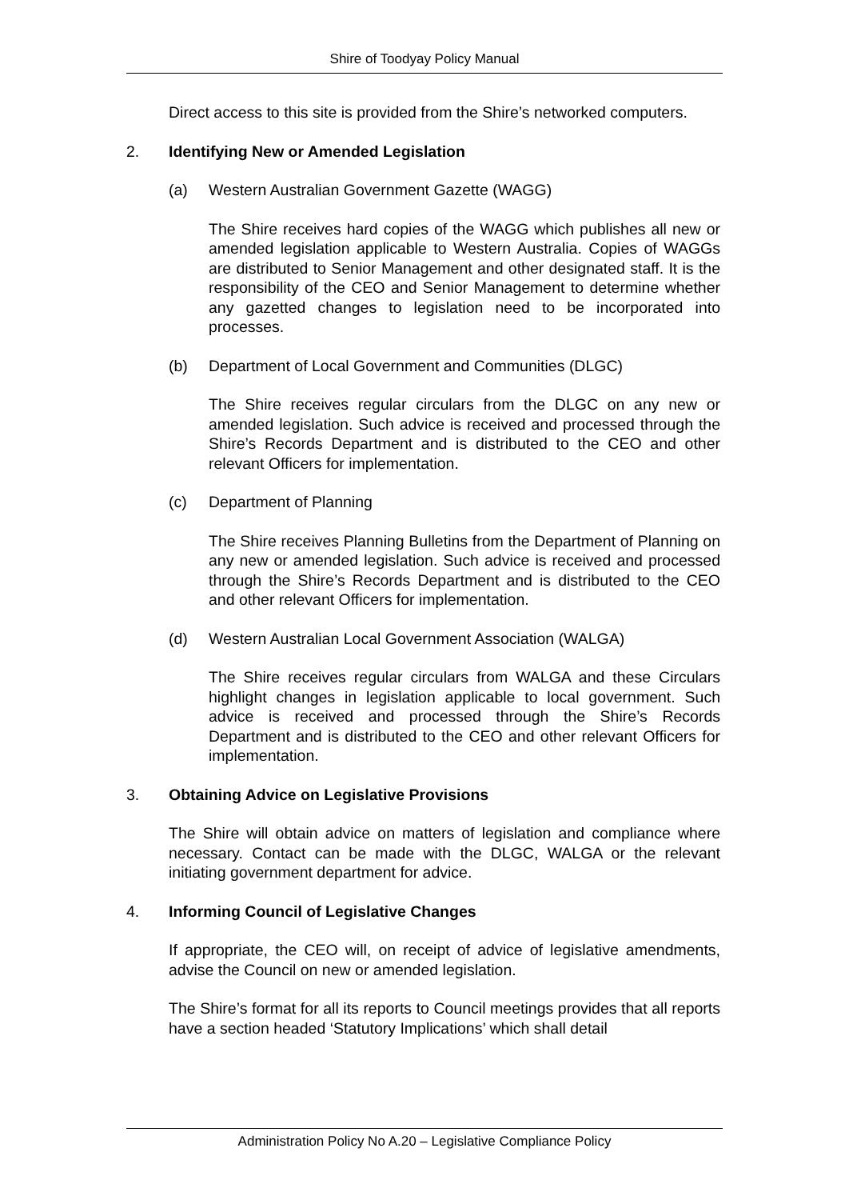Shire of Toodyay Policy Manual
Direct access to this site is provided from the Shire’s networked computers.
2. Identifying New or Amended Legislation
(a) Western Australian Government Gazette (WAGG)
The Shire receives hard copies of the WAGG which publishes all new or amended legislation applicable to Western Australia. Copies of WAGGs are distributed to Senior Management and other designated staff. It is the responsibility of the CEO and Senior Management to determine whether any gazetted changes to legislation need to be incorporated into processes.
(b) Department of Local Government and Communities (DLGC)
The Shire receives regular circulars from the DLGC on any new or amended legislation. Such advice is received and processed through the Shire’s Records Department and is distributed to the CEO and other relevant Officers for implementation.
(c) Department of Planning
The Shire receives Planning Bulletins from the Department of Planning on any new or amended legislation. Such advice is received and processed through the Shire’s Records Department and is distributed to the CEO and other relevant Officers for implementation.
(d) Western Australian Local Government Association (WALGA)
The Shire receives regular circulars from WALGA and these Circulars highlight changes in legislation applicable to local government. Such advice is received and processed through the Shire’s Records Department and is distributed to the CEO and other relevant Officers for implementation.
3. Obtaining Advice on Legislative Provisions
The Shire will obtain advice on matters of legislation and compliance where necessary. Contact can be made with the DLGC, WALGA or the relevant initiating government department for advice.
4. Informing Council of Legislative Changes
If appropriate, the CEO will, on receipt of advice of legislative amendments, advise the Council on new or amended legislation.
The Shire’s format for all its reports to Council meetings provides that all reports have a section headed ‘Statutory Implications’ which shall detail
Administration Policy No A.20 – Legislative Compliance Policy